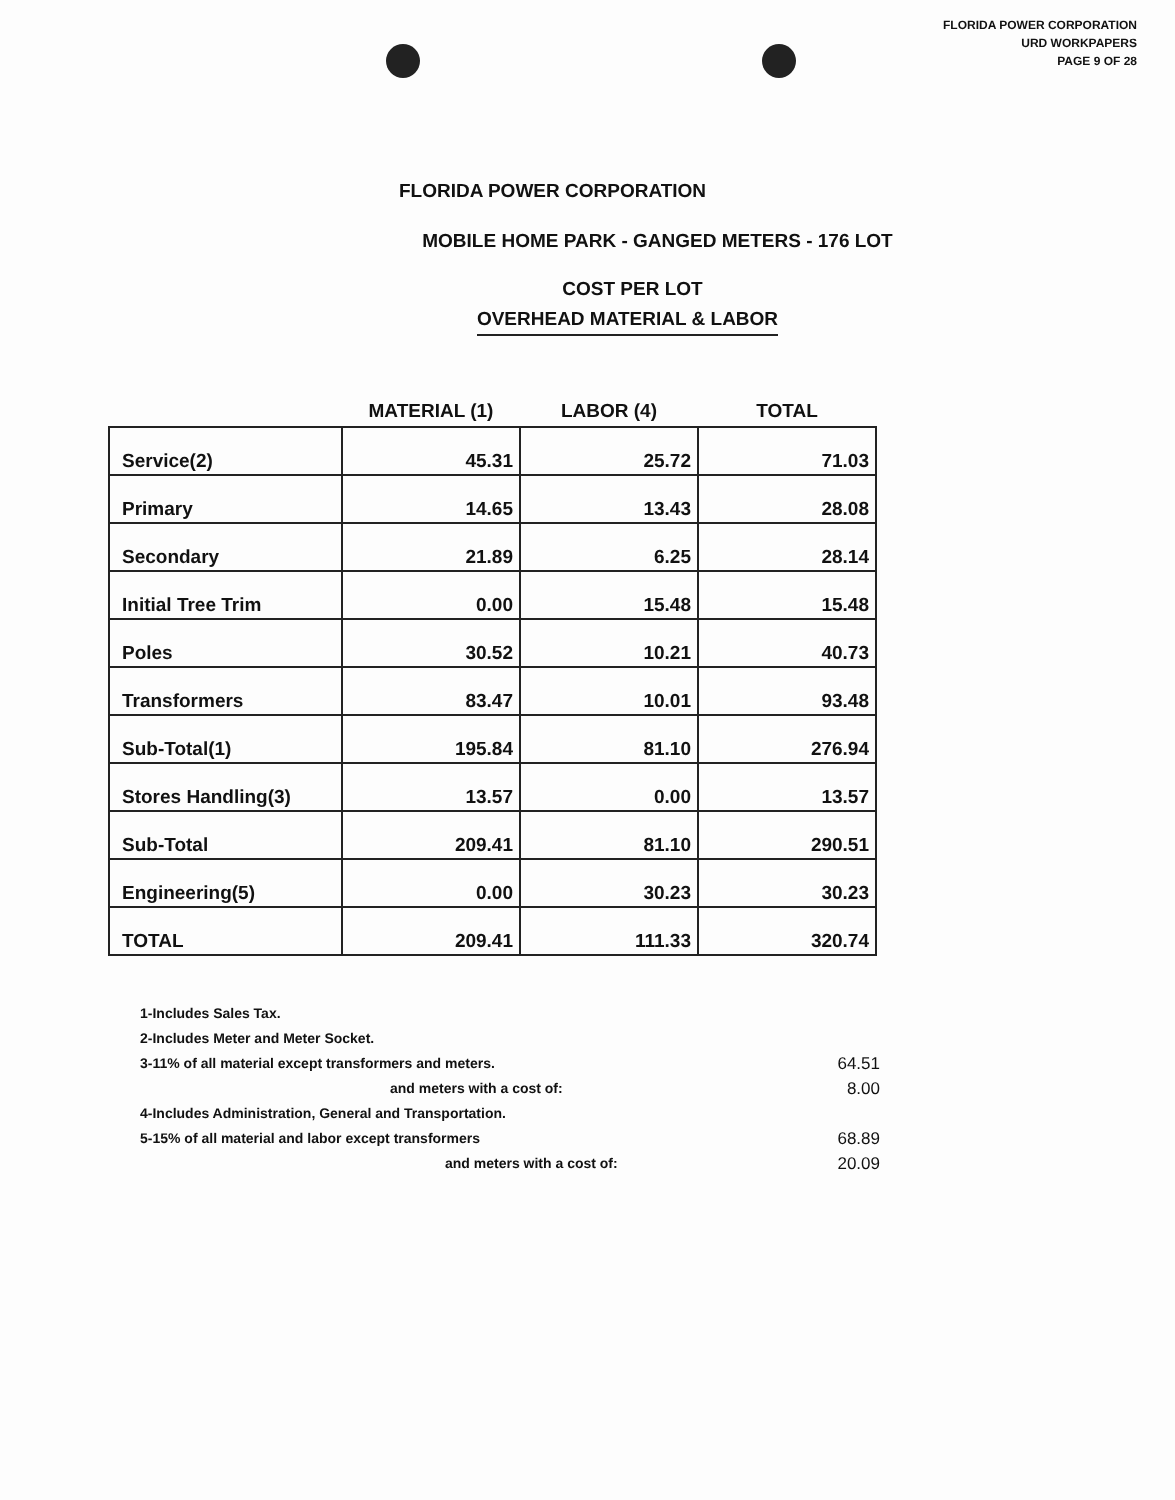FLORIDA POWER CORPORATION
URD WORKPAPERS
PAGE 9 OF 28
FLORIDA POWER CORPORATION
MOBILE HOME PARK - GANGED METERS - 176 LOT
COST PER LOT
OVERHEAD MATERIAL & LABOR
| | MATERIAL (1) | LABOR (4) | TOTAL |
| --- | --- | --- | --- |
| Service(2) | 45.31 | 25.72 | 71.03 |
| Primary | 14.65 | 13.43 | 28.08 |
| Secondary | 21.89 | 6.25 | 28.14 |
| Initial Tree Trim | 0.00 | 15.48 | 15.48 |
| Poles | 30.52 | 10.21 | 40.73 |
| Transformers | 83.47 | 10.01 | 93.48 |
| Sub-Total(1) | 195.84 | 81.10 | 276.94 |
| Stores Handling(3) | 13.57 | 0.00 | 13.57 |
| Sub-Total | 209.41 | 81.10 | 290.51 |
| Engineering(5) | 0.00 | 30.23 | 30.23 |
| TOTAL | 209.41 | 111.33 | 320.74 |
1-Includes Sales Tax.
2-Includes Meter and Meter Socket.
3-11% of all material except transformers and meters. 64.51
and meters with a cost of: 8.00
4-Includes Administration, General and Transportation.
5-15% of all material and labor except transformers 68.89
and meters with a cost of: 20.09